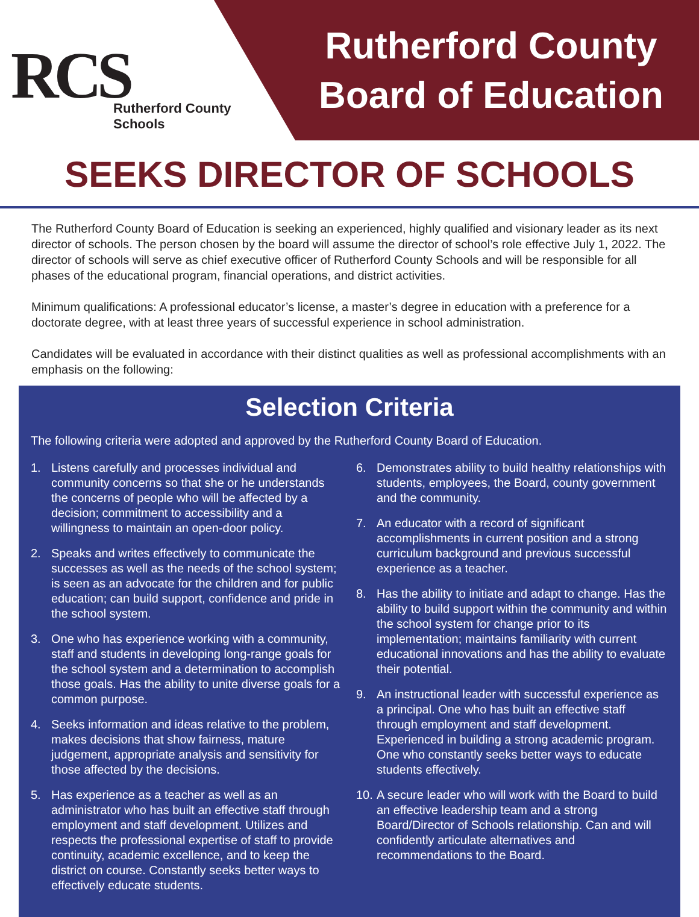RCS
Rutherford County Schools
Rutherford County
Board of Education
SEEKS DIRECTOR OF SCHOOLS
The Rutherford County Board of Education is seeking an experienced, highly qualified and visionary leader as its next director of schools. The person chosen by the board will assume the director of school’s role effective July 1, 2022. The director of schools will serve as chief executive officer of Rutherford County Schools and will be responsible for all phases of the educational program, financial operations, and district activities.
Minimum qualifications: A professional educator’s license, a master’s degree in education with a preference for a doctorate degree, with at least three years of successful experience in school administration.
Candidates will be evaluated in accordance with their distinct qualities as well as professional accomplishments with an emphasis on the following:
Selection Criteria
The following criteria were adopted and approved by the Rutherford County Board of Education.
1. Listens carefully and processes individual and community concerns so that she or he understands the concerns of people who will be affected by a decision; commitment to accessibility and a willingness to maintain an open-door policy.
2. Speaks and writes effectively to communicate the successes as well as the needs of the school system; is seen as an advocate for the children and for public education; can build support, confidence and pride in the school system.
3. One who has experience working with a community, staff and students in developing long-range goals for the school system and a determination to accomplish those goals. Has the ability to unite diverse goals for a common purpose.
4. Seeks information and ideas relative to the problem, makes decisions that show fairness, mature judgement, appropriate analysis and sensitivity for those affected by the decisions.
5. Has experience as a teacher as well as an administrator who has built an effective staff through employment and staff development. Utilizes and respects the professional expertise of staff to provide continuity, academic excellence, and to keep the district on course. Constantly seeks better ways to effectively educate students.
6. Demonstrates ability to build healthy relationships with students, employees, the Board, county government and the community.
7. An educator with a record of significant accomplishments in current position and a strong curriculum background and previous successful experience as a teacher.
8. Has the ability to initiate and adapt to change. Has the ability to build support within the community and within the school system for change prior to its implementation; maintains familiarity with current educational innovations and has the ability to evaluate their potential.
9. An instructional leader with successful experience as a principal. One who has built an effective staff through employment and staff development. Experienced in building a strong academic program. One who constantly seeks better ways to educate students effectively.
10. A secure leader who will work with the Board to build an effective leadership team and a strong Board/Director of Schools relationship. Can and will confidently articulate alternatives and recommendations to the Board.